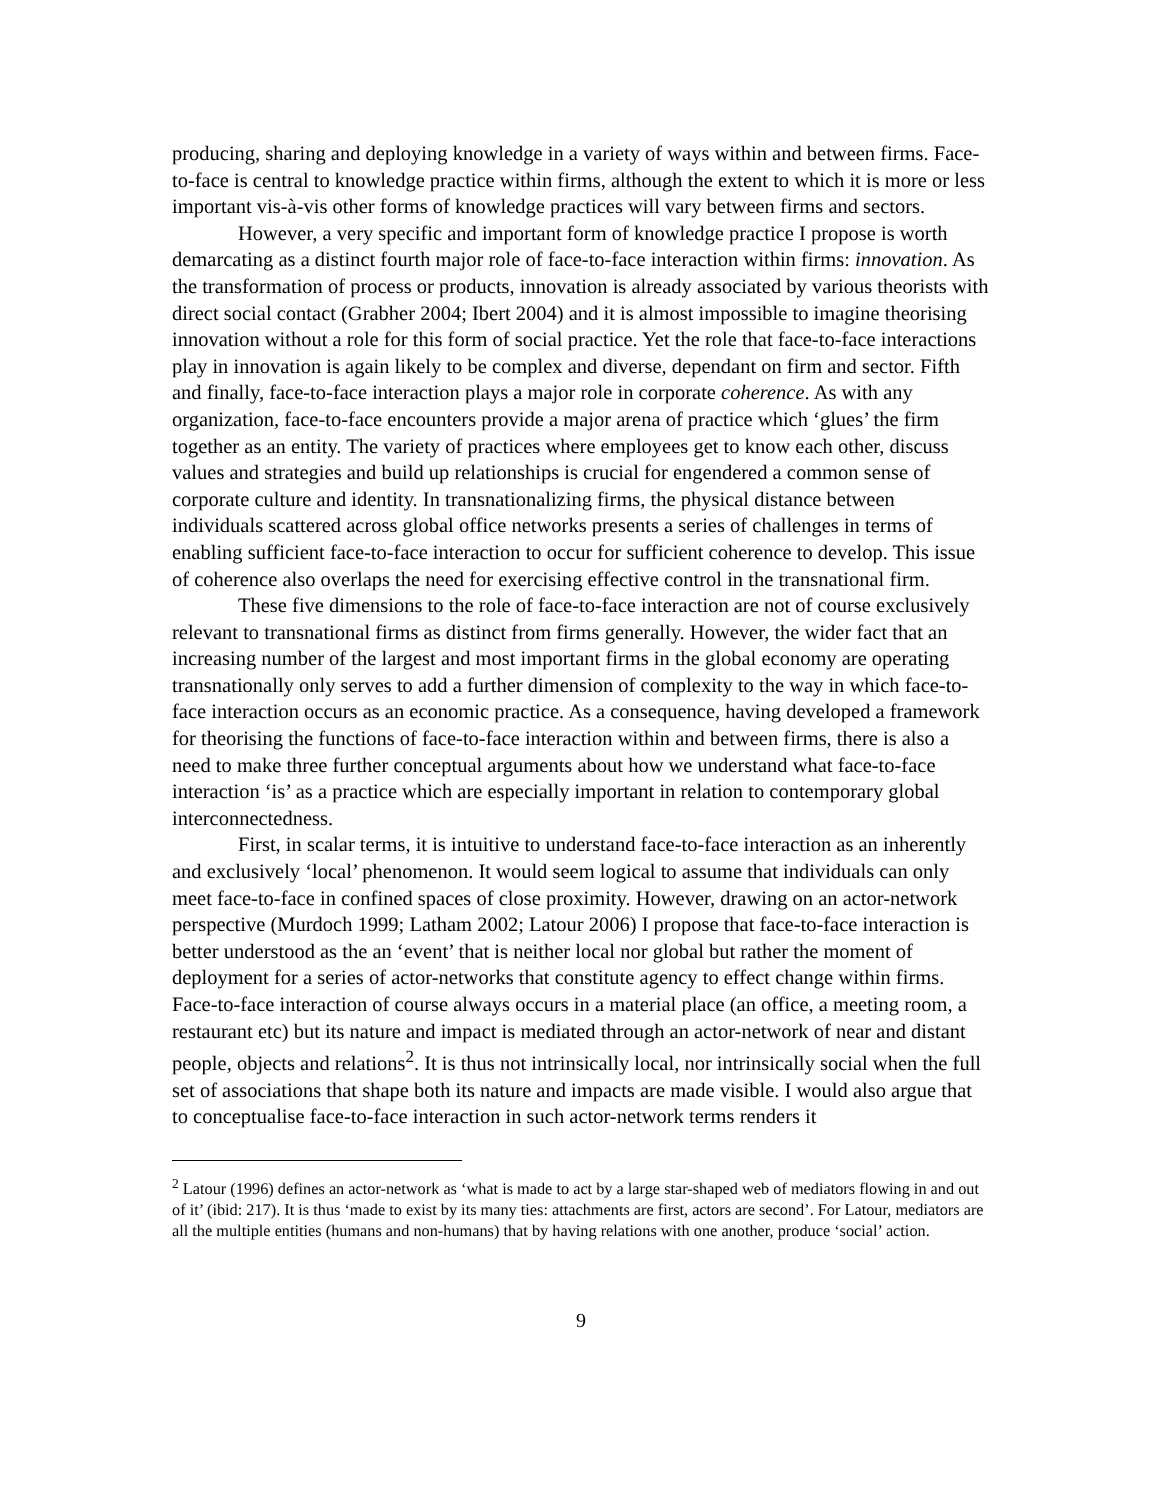producing, sharing and deploying knowledge in a variety of ways within and between firms. Face-to-face is central to knowledge practice within firms, although the extent to which it is more or less important vis-à-vis other forms of knowledge practices will vary between firms and sectors.
However, a very specific and important form of knowledge practice I propose is worth demarcating as a distinct fourth major role of face-to-face interaction within firms: innovation. As the transformation of process or products, innovation is already associated by various theorists with direct social contact (Grabher 2004; Ibert 2004) and it is almost impossible to imagine theorising innovation without a role for this form of social practice. Yet the role that face-to-face interactions play in innovation is again likely to be complex and diverse, dependant on firm and sector. Fifth and finally, face-to-face interaction plays a major role in corporate coherence. As with any organization, face-to-face encounters provide a major arena of practice which ‘glues’ the firm together as an entity. The variety of practices where employees get to know each other, discuss values and strategies and build up relationships is crucial for engendered a common sense of corporate culture and identity. In transnationalizing firms, the physical distance between individuals scattered across global office networks presents a series of challenges in terms of enabling sufficient face-to-face interaction to occur for sufficient coherence to develop. This issue of coherence also overlaps the need for exercising effective control in the transnational firm.
These five dimensions to the role of face-to-face interaction are not of course exclusively relevant to transnational firms as distinct from firms generally. However, the wider fact that an increasing number of the largest and most important firms in the global economy are operating transnationally only serves to add a further dimension of complexity to the way in which face-to-face interaction occurs as an economic practice. As a consequence, having developed a framework for theorising the functions of face-to-face interaction within and between firms, there is also a need to make three further conceptual arguments about how we understand what face-to-face interaction ‘is’ as a practice which are especially important in relation to contemporary global interconnectedness.
First, in scalar terms, it is intuitive to understand face-to-face interaction as an inherently and exclusively ‘local’ phenomenon. It would seem logical to assume that individuals can only meet face-to-face in confined spaces of close proximity. However, drawing on an actor-network perspective (Murdoch 1999; Latham 2002; Latour 2006) I propose that face-to-face interaction is better understood as the an ‘event’ that is neither local nor global but rather the moment of deployment for a series of actor-networks that constitute agency to effect change within firms. Face-to-face interaction of course always occurs in a material place (an office, a meeting room, a restaurant etc) but its nature and impact is mediated through an actor-network of near and distant people, objects and relations<sup>2</sup>. It is thus not intrinsically local, nor intrinsically social when the full set of associations that shape both its nature and impacts are made visible. I would also argue that to conceptualise face-to-face interaction in such actor-network terms renders it
<sup>2</sup> Latour (1996) defines an actor-network as ‘what is made to act by a large star-shaped web of mediators flowing in and out of it’ (ibid: 217). It is thus ‘made to exist by its many ties: attachments are first, actors are second’. For Latour, mediators are all the multiple entities (humans and non-humans) that by having relations with one another, produce ‘social’ action.
9